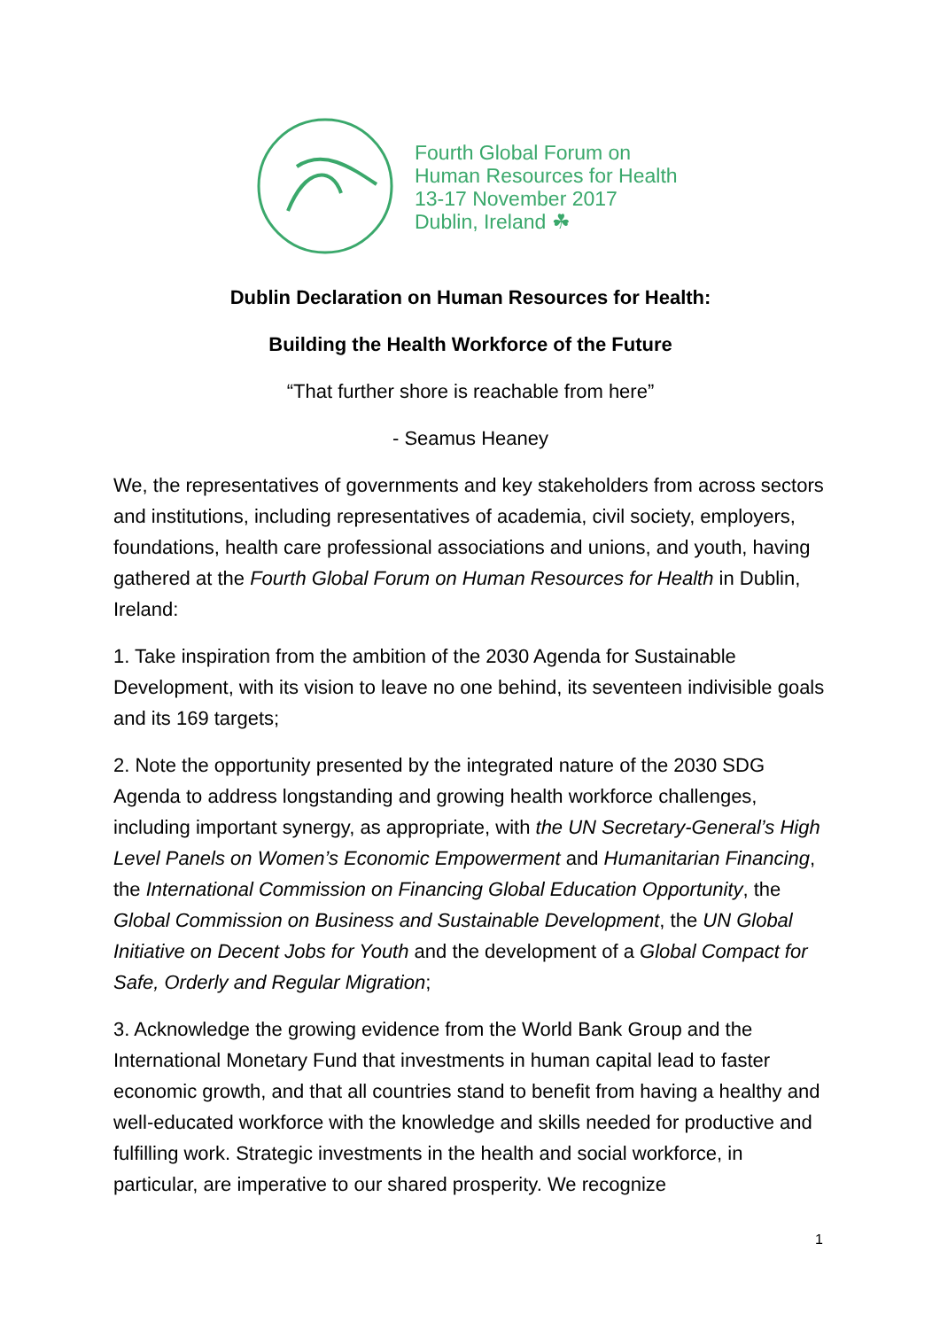Fourth Global Forum on
Human Resources for Health
13-17 November 2017
Dublin, Ireland ☘
Dublin Declaration on Human Resources for Health:
Building the Health Workforce of the Future
“That further shore is reachable from here”
- Seamus Heaney
We, the representatives of governments and key stakeholders from across sectors and institutions, including representatives of academia, civil society, employers, foundations, health care professional associations and unions, and youth, having gathered at the Fourth Global Forum on Human Resources for Health in Dublin, Ireland:
1. Take inspiration from the ambition of the 2030 Agenda for Sustainable Development, with its vision to leave no one behind, its seventeen indivisible goals and its 169 targets;
2. Note the opportunity presented by the integrated nature of the 2030 SDG Agenda to address longstanding and growing health workforce challenges, including important synergy, as appropriate, with the UN Secretary-General’s High Level Panels on Women’s Economic Empowerment and Humanitarian Financing, the International Commission on Financing Global Education Opportunity, the Global Commission on Business and Sustainable Development, the UN Global Initiative on Decent Jobs for Youth and the development of a Global Compact for Safe, Orderly and Regular Migration;
3. Acknowledge the growing evidence from the World Bank Group and the International Monetary Fund that investments in human capital lead to faster economic growth, and that all countries stand to benefit from having a healthy and well-educated workforce with the knowledge and skills needed for productive and fulfilling work. Strategic investments in the health and social workforce, in particular, are imperative to our shared prosperity. We recognize
1